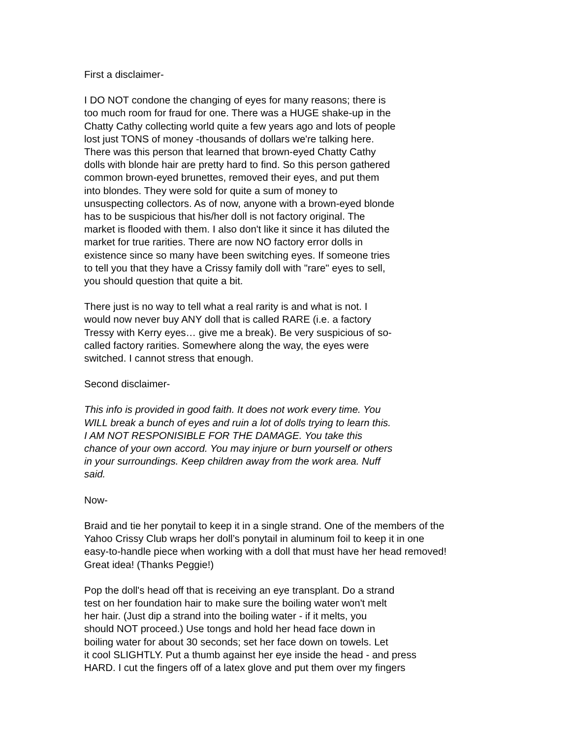First a disclaimer-
I DO NOT condone the changing of eyes for many reasons; there is too much room for fraud for one. There was a HUGE shake-up in the Chatty Cathy collecting world quite a few years ago and lots of people lost just TONS of money -thousands of dollars we're talking here. There was this person that learned that brown-eyed Chatty Cathy dolls with blonde hair are pretty hard to find. So this person gathered common brown-eyed brunettes, removed their eyes, and put them into blondes. They were sold for quite a sum of money to unsuspecting collectors. As of now, anyone with a brown-eyed blonde has to be suspicious that his/her doll is not factory original. The market is flooded with them. I also don't like it since it has diluted the market for true rarities. There are now NO factory error dolls in existence since so many have been switching eyes. If someone tries to tell you that they have a Crissy family doll with "rare" eyes to sell, you should question that quite a bit.
There just is no way to tell what a real rarity is and what is not. I would now never buy ANY doll that is called RARE (i.e. a factory Tressy with Kerry eyes… give me a break). Be very suspicious of so- called factory rarities. Somewhere along the way, the eyes were switched. I cannot stress that enough.
Second disclaimer-
This info is provided in good faith. It does not work every time. You WILL break a bunch of eyes and ruin a lot of dolls trying to learn this. I AM NOT RESPONISIBLE FOR THE DAMAGE. You take this chance of your own accord. You may injure or burn yourself or others in your surroundings. Keep children away from the work area. Nuff said.
Now-
Braid and tie her ponytail to keep it in a single strand. One of the members of the Yahoo Crissy Club wraps her doll’s ponytail in aluminum foil to keep it in one easy-to-handle piece when working with a doll that must have her head removed! Great idea! (Thanks Peggie!)
Pop the doll's head off that is receiving an eye transplant. Do a strand test on her foundation hair to make sure the boiling water won't melt her hair. (Just dip a strand into the boiling water - if it melts, you should NOT proceed.) Use tongs and hold her head face down in boiling water for about 30 seconds; set her face down on towels. Let it cool SLIGHTLY. Put a thumb against her eye inside the head - and press HARD. I cut the fingers off of a latex glove and put them over my fingers